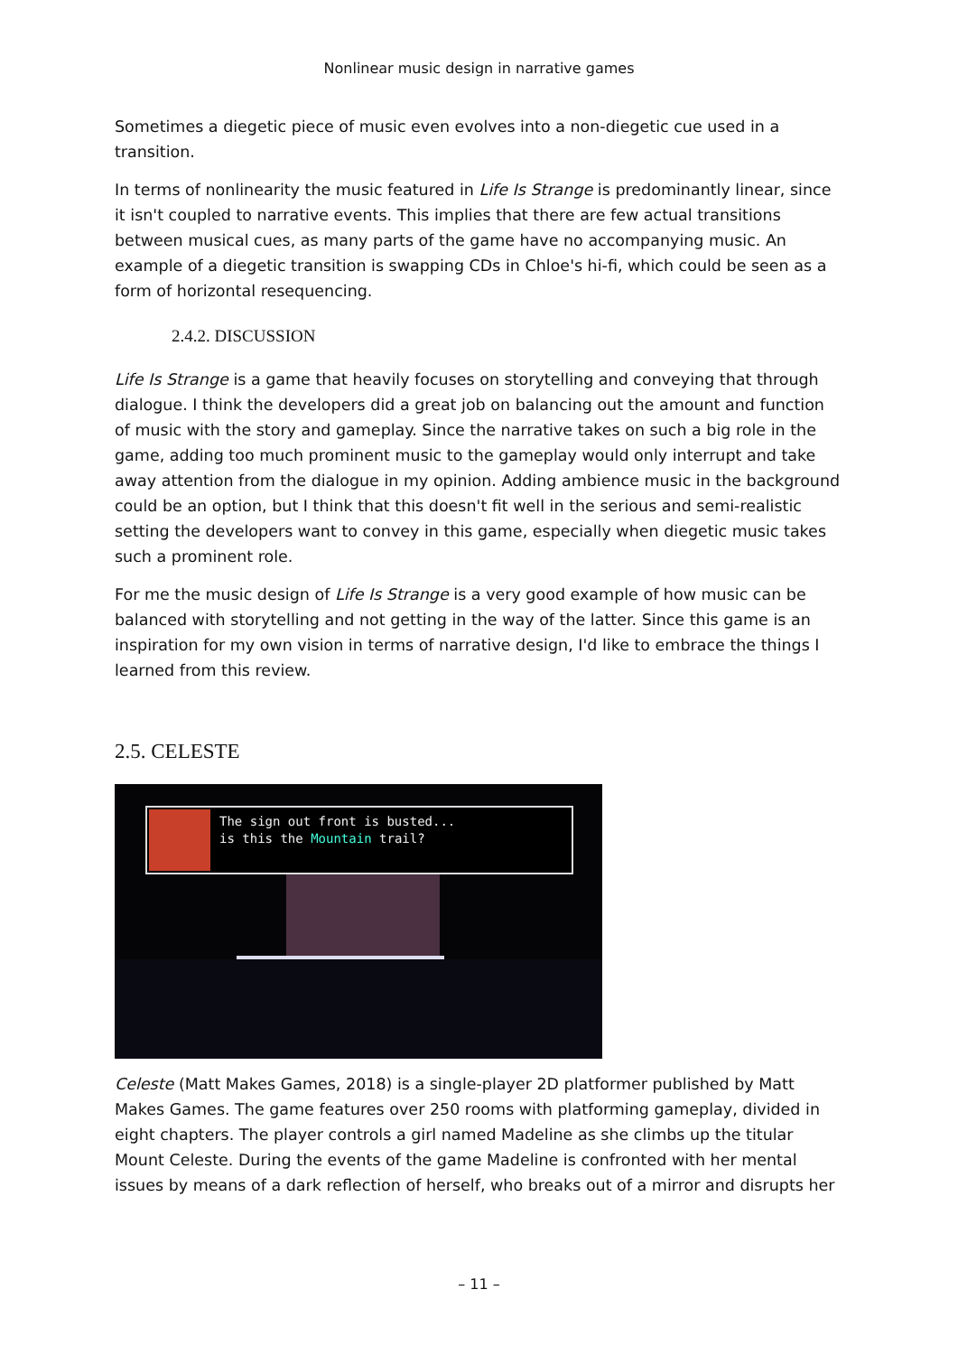Nonlinear music design in narrative games
Sometimes a diegetic piece of music even evolves into a non-diegetic cue used in a transition.
In terms of nonlinearity the music featured in Life Is Strange is predominantly linear, since it isn't coupled to narrative events. This implies that there are few actual transitions between musical cues, as many parts of the game have no accompanying music. An example of a diegetic transition is swapping CDs in Chloe's hi-fi, which could be seen as a form of horizontal resequencing.
2.4.2. DISCUSSION
Life Is Strange is a game that heavily focuses on storytelling and conveying that through dialogue. I think the developers did a great job on balancing out the amount and function of music with the story and gameplay. Since the narrative takes on such a big role in the game, adding too much prominent music to the gameplay would only interrupt and take away attention from the dialogue in my opinion. Adding ambience music in the background could be an option, but I think that this doesn't fit well in the serious and semi-realistic setting the developers want to convey in this game, especially when diegetic music takes such a prominent role.
For me the music design of Life Is Strange is a very good example of how music can be balanced with storytelling and not getting in the way of the latter. Since this game is an inspiration for my own vision in terms of narrative design, I'd like to embrace the things I learned from this review.
2.5. CELESTE
The sign out front is busted...
is this the Mountain trail?
Celeste (Matt Makes Games, 2018) is a single-player 2D platformer published by Matt Makes Games. The game features over 250 rooms with platforming gameplay, divided in eight chapters. The player controls a girl named Madeline as she climbs up the titular Mount Celeste. During the events of the game Madeline is confronted with her mental issues by means of a dark reflection of herself, who breaks out of a mirror and disrupts her
– 11 –